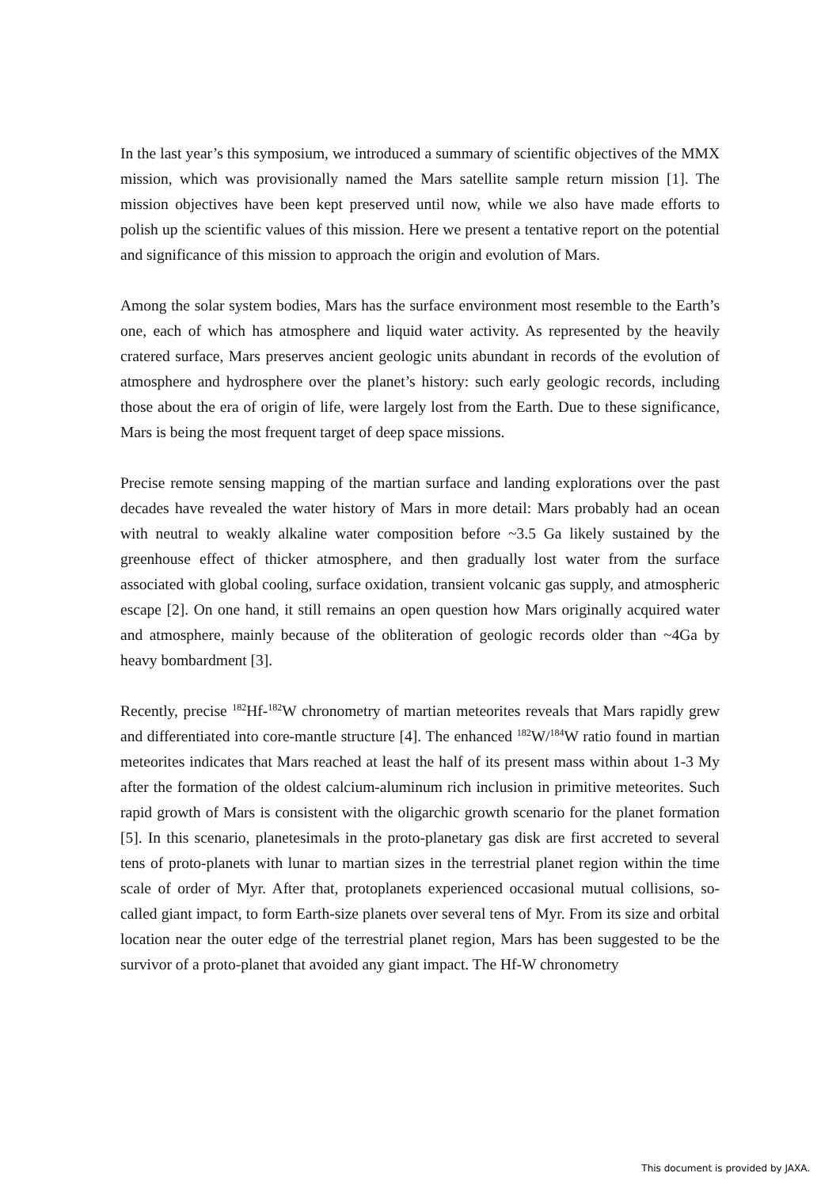In the last year’s this symposium, we introduced a summary of scientific objectives of the MMX mission, which was provisionally named the Mars satellite sample return mission [1]. The mission objectives have been kept preserved until now, while we also have made efforts to polish up the scientific values of this mission. Here we present a tentative report on the potential and significance of this mission to approach the origin and evolution of Mars.
Among the solar system bodies, Mars has the surface environment most resemble to the Earth’s one, each of which has atmosphere and liquid water activity. As represented by the heavily cratered surface, Mars preserves ancient geologic units abundant in records of the evolution of atmosphere and hydrosphere over the planet’s history: such early geologic records, including those about the era of origin of life, were largely lost from the Earth. Due to these significance, Mars is being the most frequent target of deep space missions.
Precise remote sensing mapping of the martian surface and landing explorations over the past decades have revealed the water history of Mars in more detail: Mars probably had an ocean with neutral to weakly alkaline water composition before ~3.5 Ga likely sustained by the greenhouse effect of thicker atmosphere, and then gradually lost water from the surface associated with global cooling, surface oxidation, transient volcanic gas supply, and atmospheric escape [2]. On one hand, it still remains an open question how Mars originally acquired water and atmosphere, mainly because of the obliteration of geologic records older than ~4Ga by heavy bombardment [3].
Recently, precise <sup>182</sup>Hf-<sup>182</sup>W chronometry of martian meteorites reveals that Mars rapidly grew and differentiated into core-mantle structure [4]. The enhanced <sup>182</sup>W/<sup>184</sup>W ratio found in martian meteorites indicates that Mars reached at least the half of its present mass within about 1-3 My after the formation of the oldest calcium-aluminum rich inclusion in primitive meteorites. Such rapid growth of Mars is consistent with the oligarchic growth scenario for the planet formation [5]. In this scenario, planetesimals in the proto-planetary gas disk are first accreted to several tens of proto-planets with lunar to martian sizes in the terrestrial planet region within the time scale of order of Myr. After that, protoplanets experienced occasional mutual collisions, so-called giant impact, to form Earth-size planets over several tens of Myr. From its size and orbital location near the outer edge of the terrestrial planet region, Mars has been suggested to be the survivor of a proto-planet that avoided any giant impact. The Hf-W chronometry
This document is provided by JAXA.